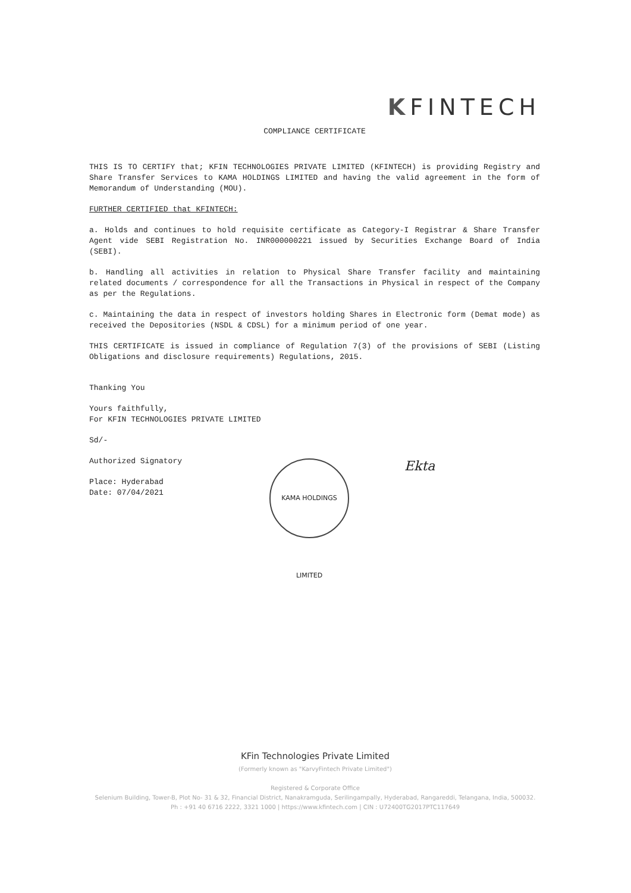KFINTECH
COMPLIANCE CERTIFICATE
THIS IS TO CERTIFY that; KFIN TECHNOLOGIES PRIVATE LIMITED (KFINTECH) is providing Registry and Share Transfer Services to KAMA HOLDINGS LIMITED and having the valid agreement in the form of Memorandum of Understanding (MOU).
FURTHER CERTIFIED that KFINTECH:
a. Holds and continues to hold requisite certificate as Category-I Registrar & Share Transfer Agent vide SEBI Registration No. INR000000221 issued by Securities Exchange Board of India (SEBI).
b. Handling all activities in relation to Physical Share Transfer facility and maintaining related documents / correspondence for all the Transactions in Physical in respect of the Company as per the Regulations.
c. Maintaining the data in respect of investors holding Shares in Electronic form (Demat mode) as received the Depositories (NSDL & CDSL) for a minimum period of one year.
THIS CERTIFICATE is issued in compliance of Regulation 7(3) of the provisions of SEBI (Listing Obligations and disclosure requirements) Regulations, 2015.
Thanking You
Yours faithfully,
For KFIN TECHNOLOGIES PRIVATE LIMITED
Sd/-
Authorized Signatory
Place: Hyderabad
Date: 07/04/2021
KAMA HOLDINGS LIMITED
Ekta
KFin Technologies Private Limited
(Formerly known as "KarvyFintech Private Limited")
Registered & Corporate Office
Selenium Building, Tower-B, Plot No- 31 & 32, Financial District, Nanakramguda, Serilingampally, Hyderabad, Rangareddi, Telangana, India, 500032.
Ph : +91 40 6716 2222, 3321 1000 | https://www.kfintech.com | CIN : U72400TG2017PTC117649